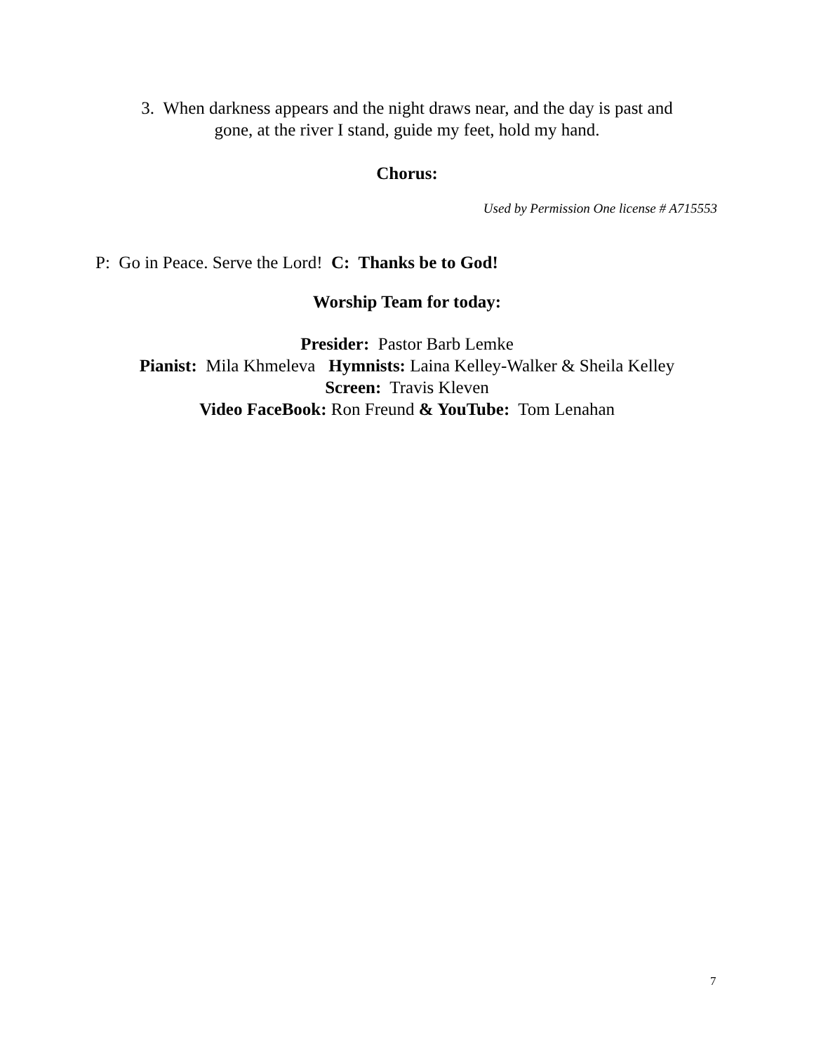3. When darkness appears and the night draws near, and the day is past and
gone, at the river I stand, guide my feet, hold my hand.
Chorus:
Used by Permission One license # A715553
P: Go in Peace. Serve the Lord! C: Thanks be to God!
Worship Team for today:
Presider: Pastor Barb Lemke
Pianist: Mila Khmeleva Hymnists: Laina Kelley-Walker & Sheila Kelley
Screen: Travis Kleven
Video FaceBook: Ron Freund & YouTube: Tom Lenahan
7